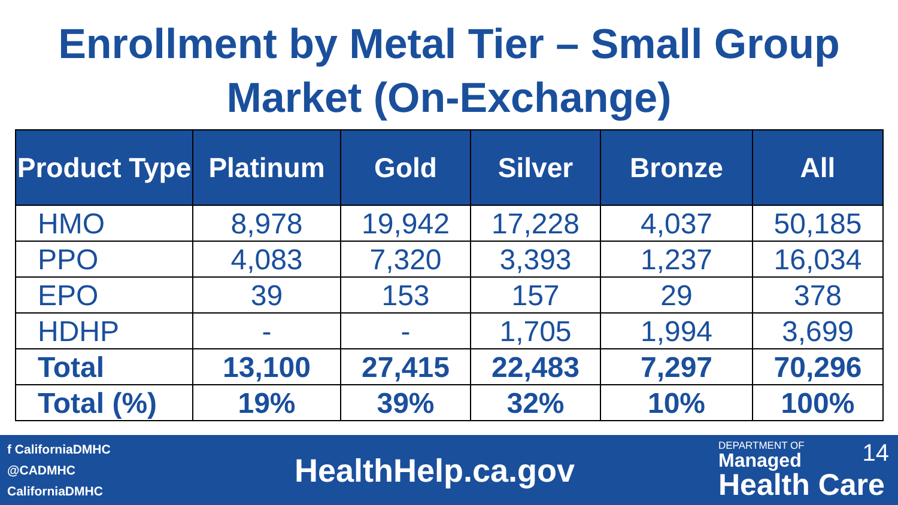Enrollment by Metal Tier – Small Group Market (On-Exchange)
| Product Type | Platinum | Gold | Silver | Bronze | All |
| --- | --- | --- | --- | --- | --- |
| HMO | 8,978 | 19,942 | 17,228 | 4,037 | 50,185 |
| PPO | 4,083 | 7,320 | 3,393 | 1,237 | 16,034 |
| EPO | 39 | 153 | 157 | 29 | 378 |
| HDHP | - | - | 1,705 | 1,994 | 3,699 |
| Total | 13,100 | 27,415 | 22,483 | 7,297 | 70,296 |
| Total (%) | 19% | 39% | 32% | 10% | 100% |
f CaliforniaDMHC
@CADMHC
CaliforniaDMHC
HealthHelp.ca.gov
DEPARTMENT OF 14
Managed
Health Care